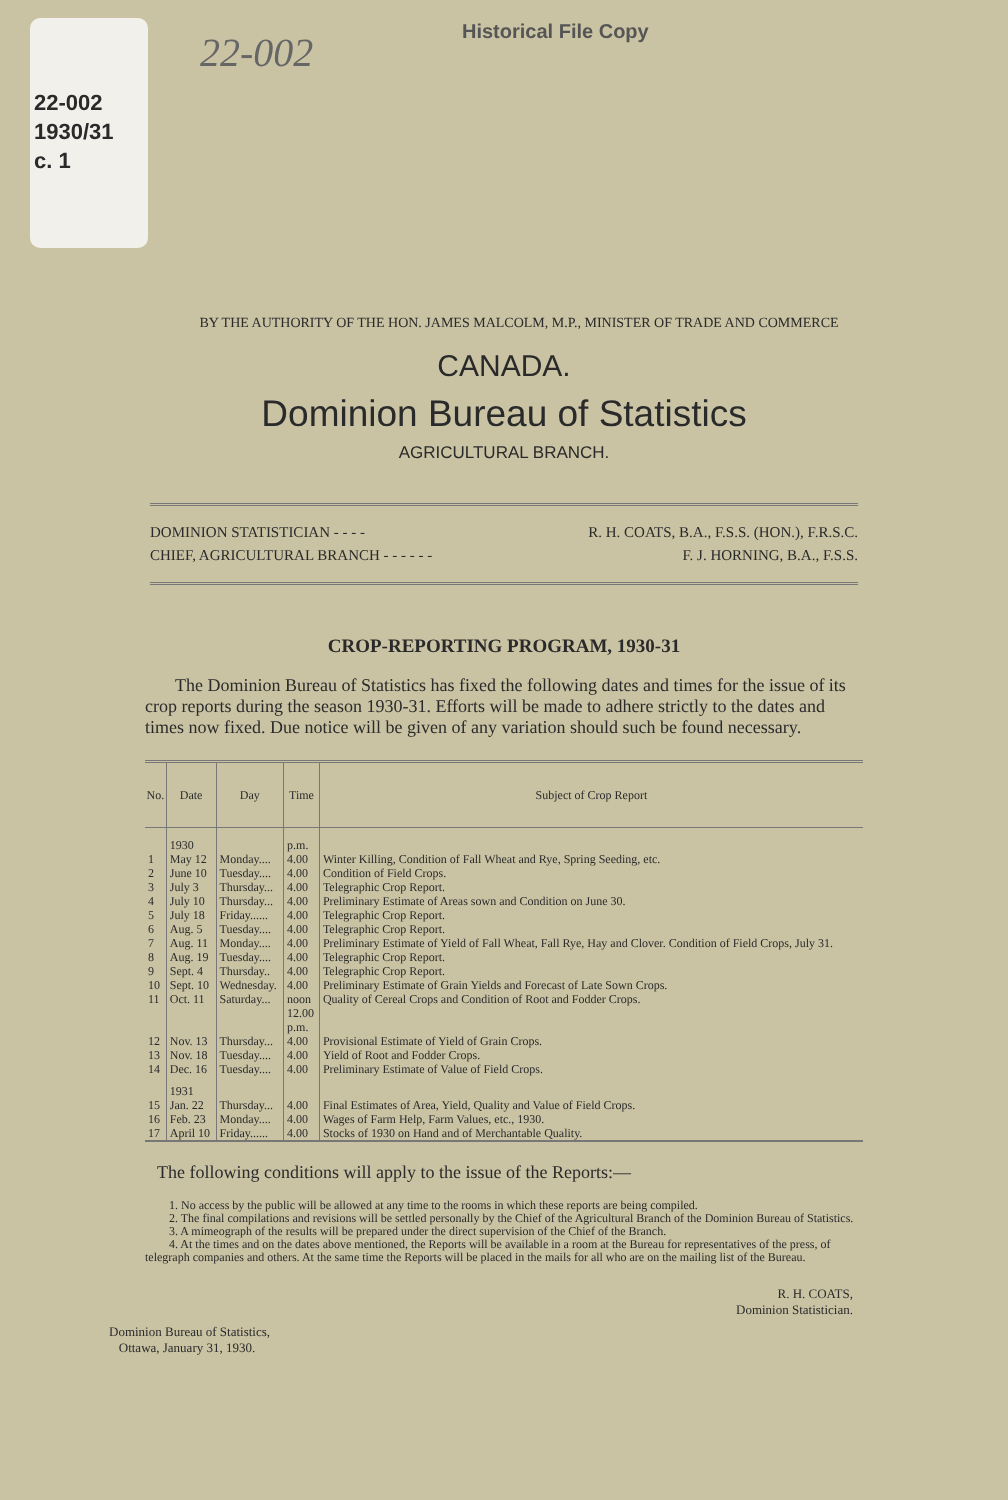22-002
1930/31
c. 1
Historical File Copy
22-002
BY THE AUTHORITY OF THE HON. JAMES MALCOLM, M.P., MINISTER OF TRADE AND COMMERCE
CANADA.
Dominion Bureau of Statistics
AGRICULTURAL BRANCH.
DOMINION STATISTICIAN - - - - R. H. COATS, B.A., F.S.S. (HON.), F.R.S.C.
CHIEF, AGRICULTURAL BRANCH - - - - - - F. J. HORNING, B.A., F.S.S.
CROP-REPORTING PROGRAM, 1930-31
The Dominion Bureau of Statistics has fixed the following dates and times for the issue of its crop reports during the season 1930-31. Efforts will be made to adhere strictly to the dates and times now fixed. Due notice will be given of any variation should such be found necessary.
| No. | Date | Day | Time | Subject of Crop Report |
| --- | --- | --- | --- | --- |
| | 1930 | | p.m. | |
| 1 | May 12 | Monday.... | 4.00 | Winter Killing, Condition of Fall Wheat and Rye, Spring Seeding, etc. |
| 2 | June 10 | Tuesday.... | 4.00 | Condition of Field Crops. |
| 3 | July 3 | Thursday... | 4.00 | Telegraphic Crop Report. |
| 4 | July 10 | Thursday... | 4.00 | Preliminary Estimate of Areas sown and Condition on June 30. |
| 5 | July 18 | Friday...... | 4.00 | Telegraphic Crop Report. |
| 6 | Aug. 5 | Tuesday.... | 4.00 | Telegraphic Crop Report. |
| 7 | Aug. 11 | Monday.... | 4.00 | Preliminary Estimate of Yield of Fall Wheat, Fall Rye, Hay and Clover. Condition of Field Crops, July 31. |
| 8 | Aug. 19 | Tuesday.... | 4.00 | Telegraphic Crop Report. |
| 9 | Sept. 4 | Thursday.. | 4.00 | Telegraphic Crop Report. |
| 10 | Sept. 10 | Wednesday. | 4.00 | Preliminary Estimate of Grain Yields and Forecast of Late Sown Crops. |
| 11 | Oct. 11 | Saturday... | noon 12.00 p.m. | Quality of Cereal Crops and Condition of Root and Fodder Crops. |
| 12 | Nov. 13 | Thursday... | 4.00 | Provisional Estimate of Yield of Grain Crops. |
| 13 | Nov. 18 | Tuesday.... | 4.00 | Yield of Root and Fodder Crops. |
| 14 | Dec. 16 | Tuesday.... | 4.00 | Preliminary Estimate of Value of Field Crops. |
| | 1931 | | | |
| 15 | Jan. 22 | Thursday... | 4.00 | Final Estimates of Area, Yield, Quality and Value of Field Crops. |
| 16 | Feb. 23 | Monday.... | 4.00 | Wages of Farm Help, Farm Values, etc., 1930. |
| 17 | April 10 | Friday...... | 4.00 | Stocks of 1930 on Hand and of Merchantable Quality. |
The following conditions will apply to the issue of the Reports:—
1. No access by the public will be allowed at any time to the rooms in which these reports are being compiled.
2. The final compilations and revisions will be settled personally by the Chief of the Agricultural Branch of the Dominion Bureau of Statistics.
3. A mimeograph of the results will be prepared under the direct supervision of the Chief of the Branch.
4. At the times and on the dates above mentioned, the Reports will be available in a room at the Bureau for representatives of the press, of telegraph companies and others. At the same time the Reports will be placed in the mails for all who are on the mailing list of the Bureau.
R. H. COATS,
Dominion Statistician.
Dominion Bureau of Statistics,
Ottawa, January 31, 1930.